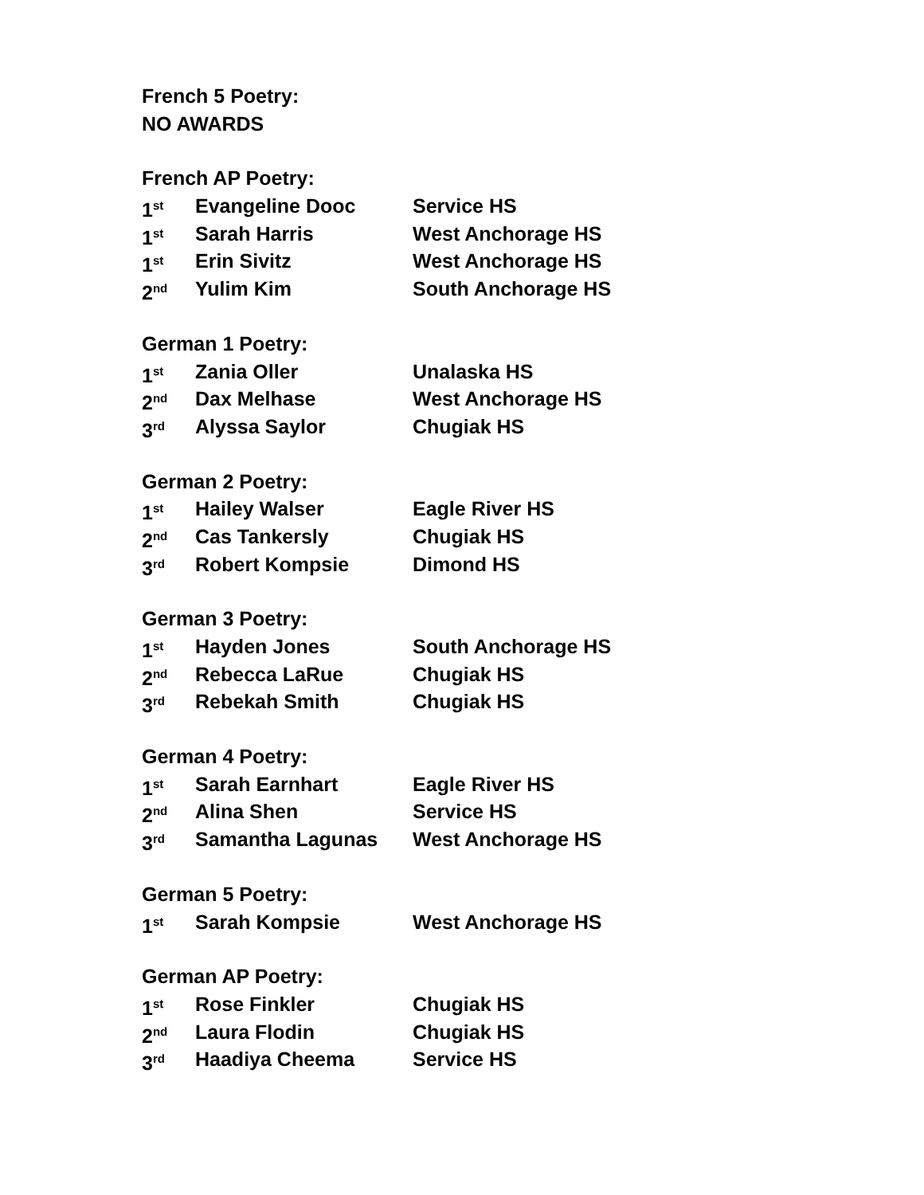French 5 Poetry:
NO AWARDS
French AP Poetry:
1<sup>st</sup> Evangeline Dooc Service HS
1<sup>st</sup> Sarah Harris West Anchorage HS
1<sup>st</sup> Erin Sivitz West Anchorage HS
2<sup>nd</sup> Yulim Kim South Anchorage HS
German 1 Poetry:
1<sup>st</sup> Zania Oller Unalaska HS
2<sup>nd</sup> Dax Melhase West Anchorage HS
3<sup>rd</sup> Alyssa Saylor Chugiak HS
German 2 Poetry:
1<sup>st</sup> Hailey Walser Eagle River HS
2<sup>nd</sup> Cas Tankersly Chugiak HS
3<sup>rd</sup> Robert Kompsie Dimond HS
German 3 Poetry:
1<sup>st</sup> Hayden Jones South Anchorage HS
2<sup>nd</sup> Rebecca LaRue Chugiak HS
3<sup>rd</sup> Rebekah Smith Chugiak HS
German 4 Poetry:
1<sup>st</sup> Sarah Earnhart Eagle River HS
2<sup>nd</sup> Alina Shen Service HS
3<sup>rd</sup> Samantha Lagunas West Anchorage HS
German 5 Poetry:
1<sup>st</sup> Sarah Kompsie West Anchorage HS
German AP Poetry:
1<sup>st</sup> Rose Finkler Chugiak HS
2<sup>nd</sup> Laura Flodin Chugiak HS
3<sup>rd</sup> Haadiya Cheema Service HS